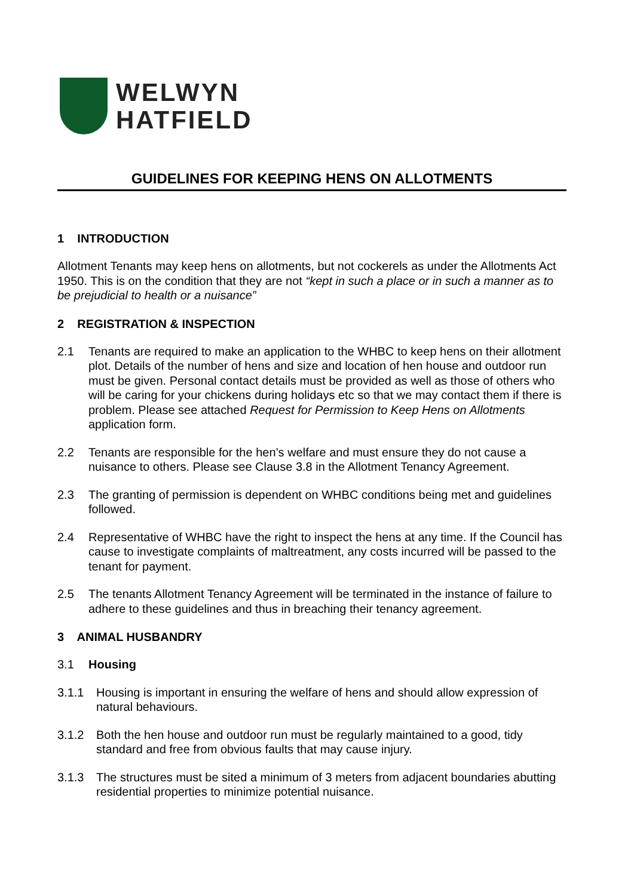WELWYN
HATFIELD
GUIDELINES FOR KEEPING HENS ON ALLOTMENTS
1 INTRODUCTION
Allotment Tenants may keep hens on allotments, but not cockerels as under the Allotments Act 1950. This is on the condition that they are not “kept in such a place or in such a manner as to be prejudicial to health or a nuisance”
2 REGISTRATION & INSPECTION
2.1 Tenants are required to make an application to the WHBC to keep hens on their allotment plot. Details of the number of hens and size and location of hen house and outdoor run must be given. Personal contact details must be provided as well as those of others who will be caring for your chickens during holidays etc so that we may contact them if there is problem. Please see attached Request for Permission to Keep Hens on Allotments application form.
2.2 Tenants are responsible for the hen’s welfare and must ensure they do not cause a nuisance to others. Please see Clause 3.8 in the Allotment Tenancy Agreement.
2.3 The granting of permission is dependent on WHBC conditions being met and guidelines followed.
2.4 Representative of WHBC have the right to inspect the hens at any time. If the Council has cause to investigate complaints of maltreatment, any costs incurred will be passed to the tenant for payment.
2.5 The tenants Allotment Tenancy Agreement will be terminated in the instance of failure to adhere to these guidelines and thus in breaching their tenancy agreement.
3 ANIMAL HUSBANDRY
3.1 Housing
3.1.1 Housing is important in ensuring the welfare of hens and should allow expression of natural behaviours.
3.1.2 Both the hen house and outdoor run must be regularly maintained to a good, tidy standard and free from obvious faults that may cause injury.
3.1.3 The structures must be sited a minimum of 3 meters from adjacent boundaries abutting residential properties to minimize potential nuisance.